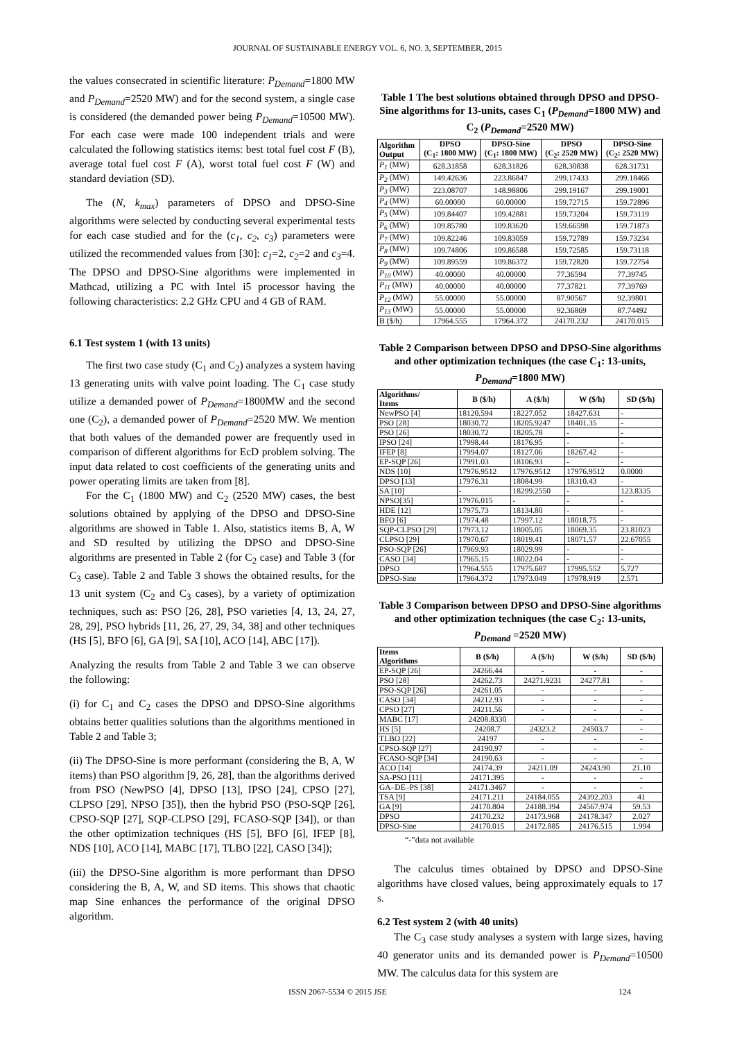JOURNAL OF SUSTAINABLE ENERGY VOL. 6, NO. 3, SEPTEMBER, 2015
the values consecrated in scientific literature: P<sub>Demand</sub>=1800 MW and P<sub>Demand</sub>=2520 MW) and for the second system, a single case is considered (the demanded power being P<sub>Demand</sub>=10500 MW). For each case were made 100 independent trials and were calculated the following statistics items: best total fuel cost F (B), average total fuel cost F (A), worst total fuel cost F (W) and standard deviation (SD).
The (N, k<sub>max</sub>) parameters of DPSO and DPSO-Sine algorithms were selected by conducting several experimental tests for each case studied and for the (c<sub>1</sub>, c<sub>2</sub>, c<sub>3</sub>) parameters were utilized the recommended values from [30]: c<sub>1</sub>=2, c<sub>2</sub>=2 and c<sub>3</sub>=4. The DPSO and DPSO-Sine algorithms were implemented in Mathcad, utilizing a PC with Intel i5 processor having the following characteristics: 2.2 GHz CPU and 4 GB of RAM.
6.1 Test system 1 (with 13 units)
The first two case study (C<sub>1</sub> and C<sub>2</sub>) analyzes a system having 13 generating units with valve point loading. The C<sub>1</sub> case study utilize a demanded power of P<sub>Demand</sub>=1800MW and the second one (C<sub>2</sub>), a demanded power of P<sub>Demand</sub>=2520 MW. We mention that both values of the demanded power are frequently used in comparison of different algorithms for EcD problem solving. The input data related to cost coefficients of the generating units and power operating limits are taken from [8].
For the C<sub>1</sub> (1800 MW) and C<sub>2</sub> (2520 MW) cases, the best solutions obtained by applying of the DPSO and DPSO-Sine algorithms are showed in Table 1. Also, statistics items B, A, W and SD resulted by utilizing the DPSO and DPSO-Sine algorithms are presented in Table 2 (for C<sub>2</sub> case) and Table 3 (for C<sub>3</sub> case). Table 2 and Table 3 shows the obtained results, for the 13 unit system (C<sub>2</sub> and C<sub>3</sub> cases), by a variety of optimization techniques, such as: PSO [26, 28], PSO varieties [4, 13, 24, 27, 28, 29], PSO hybrids [11, 26, 27, 29, 34, 38] and other techniques (HS [5], BFO [6], GA [9], SA [10], ACO [14], ABC [17]).
Analyzing the results from Table 2 and Table 3 we can observe the following:
(i) for C<sub>1</sub> and C<sub>2</sub> cases the DPSO and DPSO-Sine algorithms obtains better qualities solutions than the algorithms mentioned in Table 2 and Table 3;
(ii) The DPSO-Sine is more performant (considering the B, A, W items) than PSO algorithm [9, 26, 28], than the algorithms derived from PSO (NewPSO [4], DPSO [13], IPSO [24], CPSO [27], CLPSO [29], NPSO [35]), then the hybrid PSO (PSO-SQP [26], CPSO-SQP [27], SQP-CLPSO [29], FCASO-SQP [34]), or than the other optimization techniques (HS [5], BFO [6], IFEP [8], NDS [10], ACO [14], MABC [17], TLBO [22], CASO [34]);
(iii) the DPSO-Sine algorithm is more performant than DPSO considering the B, A, W, and SD items. This shows that chaotic map Sine enhances the performance of the original DPSO algorithm.
Table 1 The best solutions obtained through DPSO and DPSO-Sine algorithms for 13-units, cases C<sub>1</sub> (P<sub>Demand</sub>=1800 MW) and C<sub>2</sub> (P<sub>Demand</sub>=2520 MW)
| Algorithm Output | DPSO (C<sub>1</sub>: 1800 MW) | DPSO-Sine (C<sub>1</sub>: 1800 MW) | DPSO (C<sub>2</sub>: 2520 MW) | DPSO-Sine (C<sub>2</sub>: 2520 MW) |
| --- | --- | --- | --- | --- |
| P<sub>1</sub> (MW) | 628.31858 | 628.31826 | 628.30838 | 628.31731 |
| P<sub>2</sub> (MW) | 149.42636 | 223.86847 | 299.17433 | 299.18466 |
| P<sub>3</sub> (MW) | 223.08707 | 148.98806 | 299.19167 | 299.19001 |
| P<sub>4</sub> (MW) | 60.00000 | 60.00000 | 159.72715 | 159.72896 |
| P<sub>5</sub> (MW) | 109.84407 | 109.42881 | 159.73204 | 159.73119 |
| P<sub>6</sub> (MW) | 109.85780 | 109.83620 | 159.66598 | 159.71873 |
| P<sub>7</sub> (MW) | 109.82246 | 109.83059 | 159.72789 | 159.73234 |
| P<sub>8</sub> (MW) | 109.74806 | 109.86588 | 159.72585 | 159.73118 |
| P<sub>9</sub> (MW) | 109.89559 | 109.86372 | 159.72820 | 159.72754 |
| P<sub>10</sub> (MW) | 40.00000 | 40.00000 | 77.36594 | 77.39745 |
| P<sub>11</sub> (MW) | 40.00000 | 40.00000 | 77.37821 | 77.39769 |
| P<sub>12</sub> (MW) | 55.00000 | 55.00000 | 87.90567 | 92.39801 |
| P<sub>13</sub> (MW) | 55.00000 | 55.00000 | 92.36869 | 87.74492 |
| B ($/h) | 17964.555 | 17964.372 | 24170.232 | 24170.015 |
Table 2 Comparison between DPSO and DPSO-Sine algorithms and other optimization techniques (the case C<sub>1</sub>: 13-units, P<sub>Demand</sub>=1800 MW)
| Algorithms/ Items | B ($/h) | A ($/h) | W ($/h) | SD ($/h) |
| --- | --- | --- | --- | --- |
| NewPSO [4] | 18120.594 | 18227.052 | 18427.631 | - |
| PSO [28] | 18030.72 | 18205.9247 | 18401.35 | - |
| PSO [26] | 18030.72 | 18205.78 | - | - |
| IPSO [24] | 17998.44 | 18176.95 | - | - |
| IFEP [8] | 17994.07 | 18127.06 | 18267.42 | - |
| EP-SQP [26] | 17991.03 | 18106.93 | - | - |
| NDS [10] | 17976.9512 | 17976.9512 | 17976.9512 | 0.0000 |
| DPSO [13] | 17976.31 | 18084.99 | 18310.43 | - |
| SA [10] | - | 18299.2550 | - | 123.8335 |
| NPSO[35] | 17976.015 | - | - | - |
| HDE [12] | 17975.73 | 18134.80 | - | - |
| BFO [6] | 17974.48 | 17997.12 | 18018.75 | - |
| SQP-CLPSO [29] | 17973.12 | 18005.05 | 18069.35 | 23.81023 |
| CLPSO [29] | 17970.67 | 18019.41 | 18071.57 | 22.67055 |
| PSO-SQP [26] | 17969.93 | 18029.99 | - | - |
| CASO [34] | 17965.15 | 18022.04 | - | - |
| DPSO | 17964.555 | 17975.687 | 17995.552 | 5.727 |
| DPSO-Sine | 17964.372 | 17973.049 | 17978.919 | 2.571 |
Table 3 Comparison between DPSO and DPSO-Sine algorithms and other optimization techniques (the case C<sub>2</sub>: 13-units, P<sub>Demand</sub> =2520 MW)
| Items Algorithms | B ($/h) | A ($/h) | W ($/h) | SD ($/h) |
| --- | --- | --- | --- | --- |
| EP-SQP [26] | 24266.44 | - | - | - |
| PSO [28] | 24262.73 | 24271.9231 | 24277.81 | - |
| PSO-SQP [26] | 24261.05 | - | - | - |
| CASO [34] | 24212.93 | - | - | - |
| CPSO [27] | 24211.56 | - | - | - |
| MABC [17] | 24208.8330 | - | - | - |
| HS [5] | 24208.7 | 24323.2 | 24503.7 | - |
| TLBO [22] | 24197 | - | - | - |
| CPSO-SQP [27] | 24190.97 | - | - | - |
| FCASO-SQP [34] | 24190.63 | - | - | - |
| ACO [14] | 24174.39 | 24211.09 | 24243.90 | 21.10 |
| SA-PSO [11] | 24171.395 | - | - | - |
| GA–DE–PS [38] | 24171.3467 | - | - | - |
| TSA [9] | 24171.211 | 24184.055 | 24392.203 | 41 |
| GA [9] | 24170.804 | 24188.394 | 24567.974 | 59.53 |
| DPSO | 24170.232 | 24173.968 | 24178.347 | 2.027 |
| DPSO-Sine | 24170.015 | 24172.885 | 24176.515 | 1.994 |
“-”data not available
The calculus times obtained by DPSO and DPSO-Sine algorithms have closed values, being approximately equals to 17 s.
6.2 Test system 2 (with 40 units)
The C<sub>3</sub> case study analyses a system with large sizes, having 40 generator units and its demanded power is P<sub>Demand</sub>=10500 MW. The calculus data for this system are
ISSN 2067-5534 © 2015 JSE 124